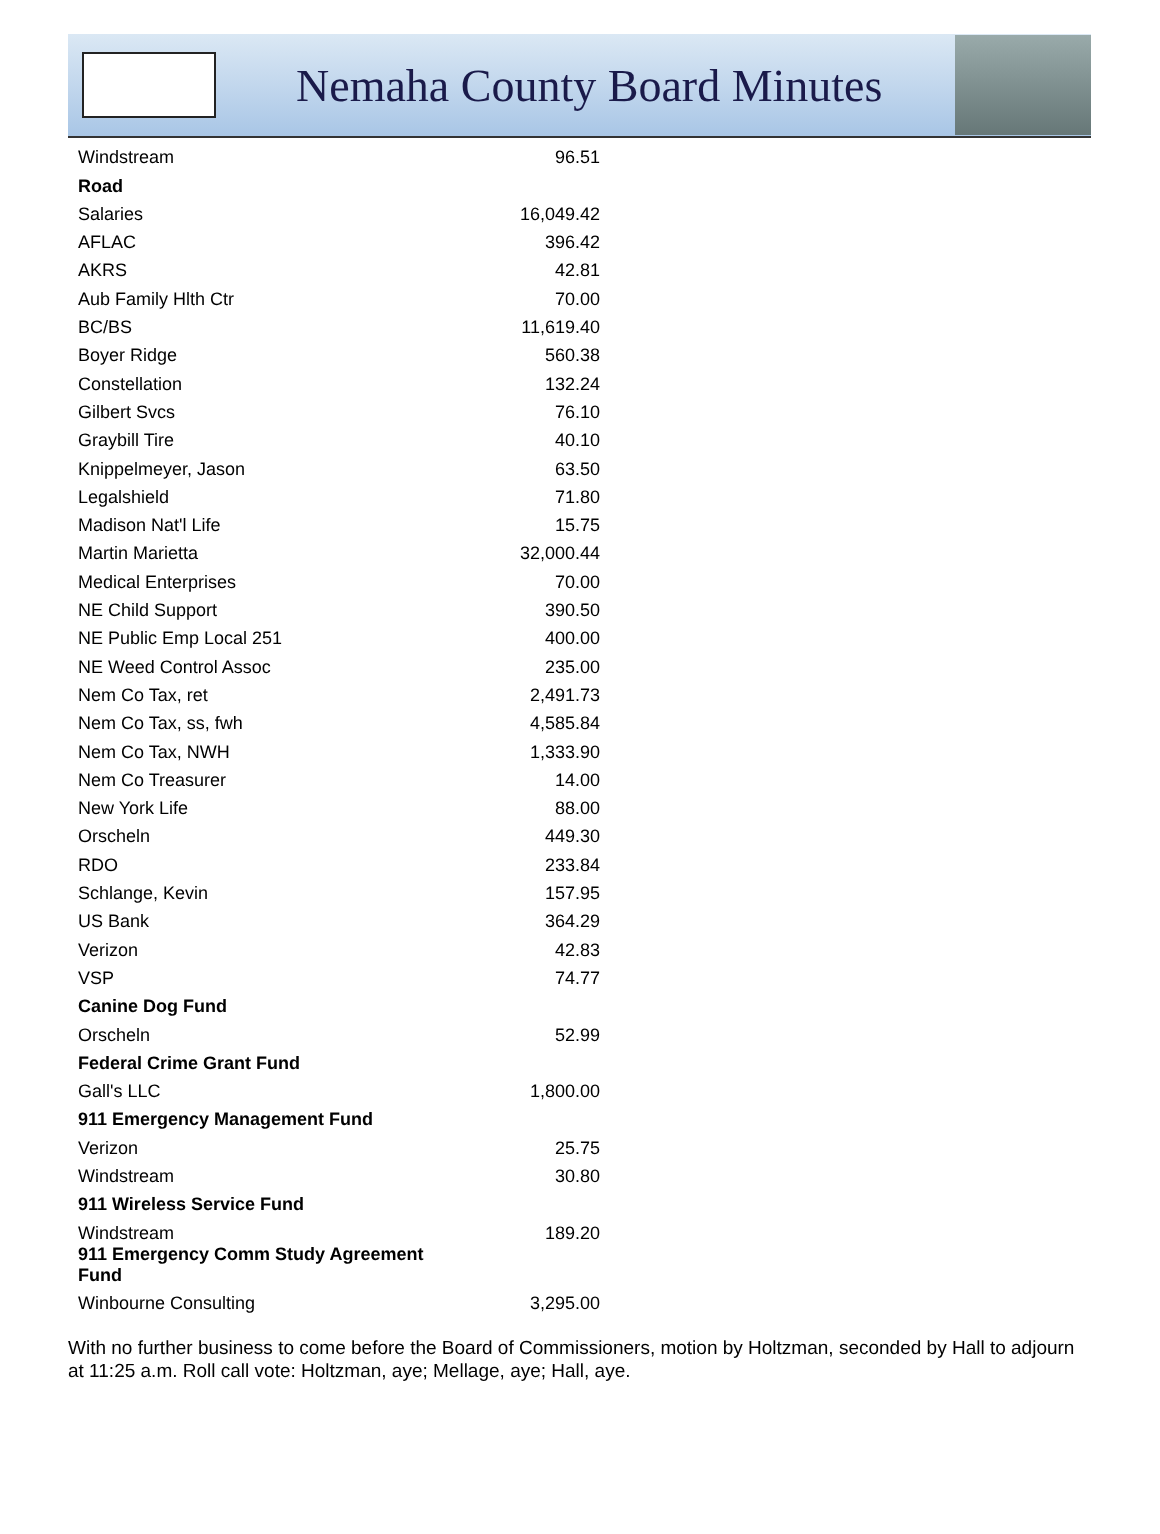Nemaha County Board Minutes
| Windstream | 96.51 |
| Road | |
| Salaries | 16,049.42 |
| AFLAC | 396.42 |
| AKRS | 42.81 |
| Aub Family Hlth Ctr | 70.00 |
| BC/BS | 11,619.40 |
| Boyer Ridge | 560.38 |
| Constellation | 132.24 |
| Gilbert Svcs | 76.10 |
| Graybill Tire | 40.10 |
| Knippelmeyer, Jason | 63.50 |
| Legalshield | 71.80 |
| Madison Nat'l Life | 15.75 |
| Martin Marietta | 32,000.44 |
| Medical Enterprises | 70.00 |
| NE Child Support | 390.50 |
| NE Public Emp Local 251 | 400.00 |
| NE Weed Control Assoc | 235.00 |
| Nem Co Tax, ret | 2,491.73 |
| Nem Co Tax, ss, fwh | 4,585.84 |
| Nem Co Tax, NWH | 1,333.90 |
| Nem Co Treasurer | 14.00 |
| New York Life | 88.00 |
| Orscheln | 449.30 |
| RDO | 233.84 |
| Schlange, Kevin | 157.95 |
| US Bank | 364.29 |
| Verizon | 42.83 |
| VSP | 74.77 |
| Canine Dog Fund | |
| Orscheln | 52.99 |
| Federal Crime Grant Fund | |
| Gall's LLC | 1,800.00 |
| 911 Emergency Management Fund | |
| Verizon | 25.75 |
| Windstream | 30.80 |
| 911 Wireless Service Fund | |
| Windstream | 189.20 |
| 911 Emergency Comm Study Agreement Fund | |
| Winbourne Consulting | 3,295.00 |
With no further business to come before the Board of Commissioners, motion by Holtzman, seconded by Hall to adjourn at 11:25 a.m. Roll call vote: Holtzman, aye; Mellage, aye; Hall, aye.